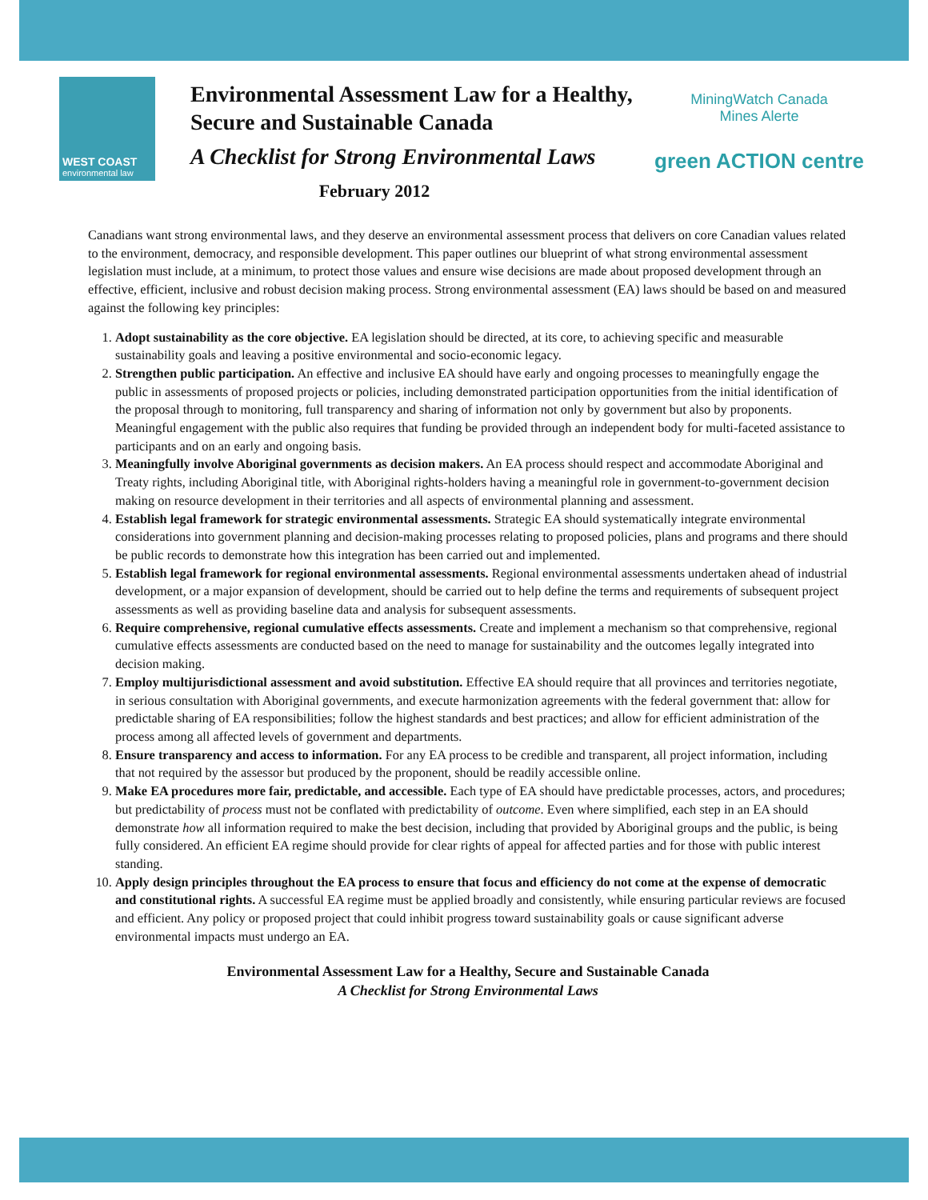WEST COAST
environmental law
Environmental Assessment Law for a Healthy, Secure and Sustainable Canada
A Checklist for Strong Environmental Laws
February 2012
MiningWatch Canada
Mines Alerte
green ACTION centre
Canadians want strong environmental laws, and they deserve an environmental assessment process that delivers on core Canadian values related to the environment, democracy, and responsible development. This paper outlines our blueprint of what strong environmental assessment legislation must include, at a minimum, to protect those values and ensure wise decisions are made about proposed development through an effective, efficient, inclusive and robust decision making process. Strong environmental assessment (EA) laws should be based on and measured against the following key principles:
1. Adopt sustainability as the core objective. EA legislation should be directed, at its core, to achieving specific and measurable sustainability goals and leaving a positive environmental and socio-economic legacy.
2. Strengthen public participation. An effective and inclusive EA should have early and ongoing processes to meaningfully engage the public in assessments of proposed projects or policies, including demonstrated participation opportunities from the initial identification of the proposal through to monitoring, full transparency and sharing of information not only by government but also by proponents. Meaningful engagement with the public also requires that funding be provided through an independent body for multi-faceted assistance to participants and on an early and ongoing basis.
3. Meaningfully involve Aboriginal governments as decision makers. An EA process should respect and accommodate Aboriginal and Treaty rights, including Aboriginal title, with Aboriginal rights-holders having a meaningful role in government-to-government decision making on resource development in their territories and all aspects of environmental planning and assessment.
4. Establish legal framework for strategic environmental assessments. Strategic EA should systematically integrate environmental considerations into government planning and decision-making processes relating to proposed policies, plans and programs and there should be public records to demonstrate how this integration has been carried out and implemented.
5. Establish legal framework for regional environmental assessments. Regional environmental assessments undertaken ahead of industrial development, or a major expansion of development, should be carried out to help define the terms and requirements of subsequent project assessments as well as providing baseline data and analysis for subsequent assessments.
6. Require comprehensive, regional cumulative effects assessments. Create and implement a mechanism so that comprehensive, regional cumulative effects assessments are conducted based on the need to manage for sustainability and the outcomes legally integrated into decision making.
7. Employ multijurisdictional assessment and avoid substitution. Effective EA should require that all provinces and territories negotiate, in serious consultation with Aboriginal governments, and execute harmonization agreements with the federal government that: allow for predictable sharing of EA responsibilities; follow the highest standards and best practices; and allow for efficient administration of the process among all affected levels of government and departments.
8. Ensure transparency and access to information. For any EA process to be credible and transparent, all project information, including that not required by the assessor but produced by the proponent, should be readily accessible online.
9. Make EA procedures more fair, predictable, and accessible. Each type of EA should have predictable processes, actors, and procedures; but predictability of process must not be conflated with predictability of outcome. Even where simplified, each step in an EA should demonstrate how all information required to make the best decision, including that provided by Aboriginal groups and the public, is being fully considered. An efficient EA regime should provide for clear rights of appeal for affected parties and for those with public interest standing.
10. Apply design principles throughout the EA process to ensure that focus and efficiency do not come at the expense of democratic and constitutional rights. A successful EA regime must be applied broadly and consistently, while ensuring particular reviews are focused and efficient. Any policy or proposed project that could inhibit progress toward sustainability goals or cause significant adverse environmental impacts must undergo an EA.
Environmental Assessment Law for a Healthy, Secure and Sustainable Canada
A Checklist for Strong Environmental Laws